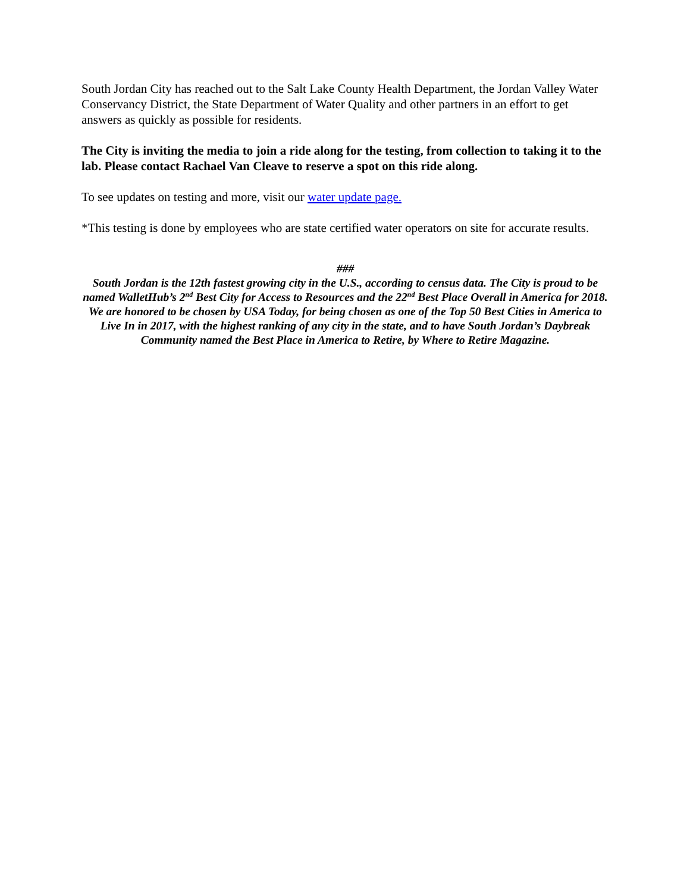South Jordan City has reached out to the Salt Lake County Health Department, the Jordan Valley Water Conservancy District, the State Department of Water Quality and other partners in an effort to get answers as quickly as possible for residents.
The City is inviting the media to join a ride along for the testing, from collection to taking it to the lab. Please contact Rachael Van Cleave to reserve a spot on this ride along.
To see updates on testing and more, visit our water update page.
*This testing is done by employees who are state certified water operators on site for accurate results.
###
South Jordan is the 12th fastest growing city in the U.S., according to census data. The City is proud to be named WalletHub’s 2<sup>nd</sup> Best City for Access to Resources and the 22<sup>nd</sup> Best Place Overall in America for 2018. We are honored to be chosen by USA Today, for being chosen as one of the Top 50 Best Cities in America to Live In in 2017, with the highest ranking of any city in the state, and to have South Jordan’s Daybreak Community named the Best Place in America to Retire, by Where to Retire Magazine.